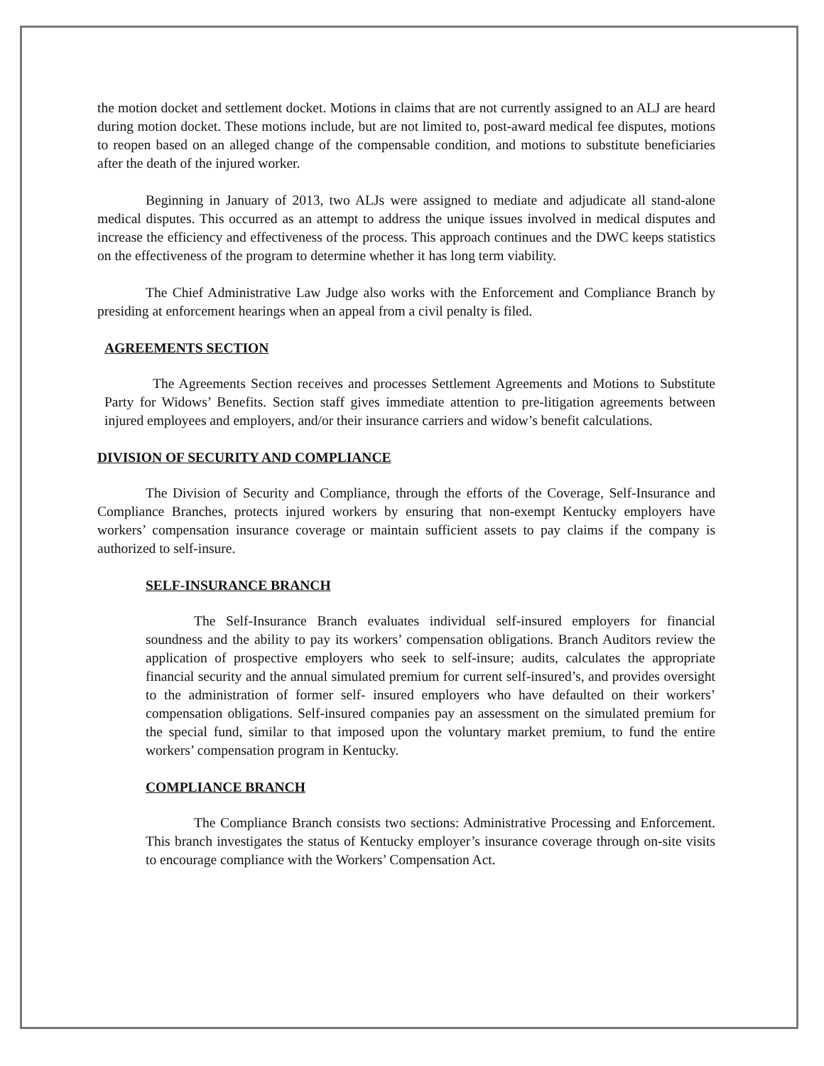the motion docket and settlement docket. Motions in claims that are not currently assigned to an ALJ are heard during motion docket. These motions include, but are not limited to, post-award medical fee disputes, motions to reopen based on an alleged change of the compensable condition, and motions to substitute beneficiaries after the death of the injured worker.
Beginning in January of 2013, two ALJs were assigned to mediate and adjudicate all stand-alone medical disputes. This occurred as an attempt to address the unique issues involved in medical disputes and increase the efficiency and effectiveness of the process. This approach continues and the DWC keeps statistics on the effectiveness of the program to determine whether it has long term viability.
The Chief Administrative Law Judge also works with the Enforcement and Compliance Branch by presiding at enforcement hearings when an appeal from a civil penalty is filed.
AGREEMENTS SECTION
The Agreements Section receives and processes Settlement Agreements and Motions to Substitute Party for Widows’ Benefits. Section staff gives immediate attention to pre-litigation agreements between injured employees and employers, and/or their insurance carriers and widow’s benefit calculations.
DIVISION OF SECURITY AND COMPLIANCE
The Division of Security and Compliance, through the efforts of the Coverage, Self-Insurance and Compliance Branches, protects injured workers by ensuring that non-exempt Kentucky employers have workers’ compensation insurance coverage or maintain sufficient assets to pay claims if the company is authorized to self-insure.
SELF-INSURANCE BRANCH
The Self-Insurance Branch evaluates individual self-insured employers for financial soundness and the ability to pay its workers’ compensation obligations. Branch Auditors review the application of prospective employers who seek to self-insure; audits, calculates the appropriate financial security and the annual simulated premium for current self-insured’s, and provides oversight to the administration of former self- insured employers who have defaulted on their workers’ compensation obligations. Self-insured companies pay an assessment on the simulated premium for the special fund, similar to that imposed upon the voluntary market premium, to fund the entire workers’ compensation program in Kentucky.
COMPLIANCE BRANCH
The Compliance Branch consists two sections: Administrative Processing and Enforcement. This branch investigates the status of Kentucky employer’s insurance coverage through on-site visits to encourage compliance with the Workers’ Compensation Act.